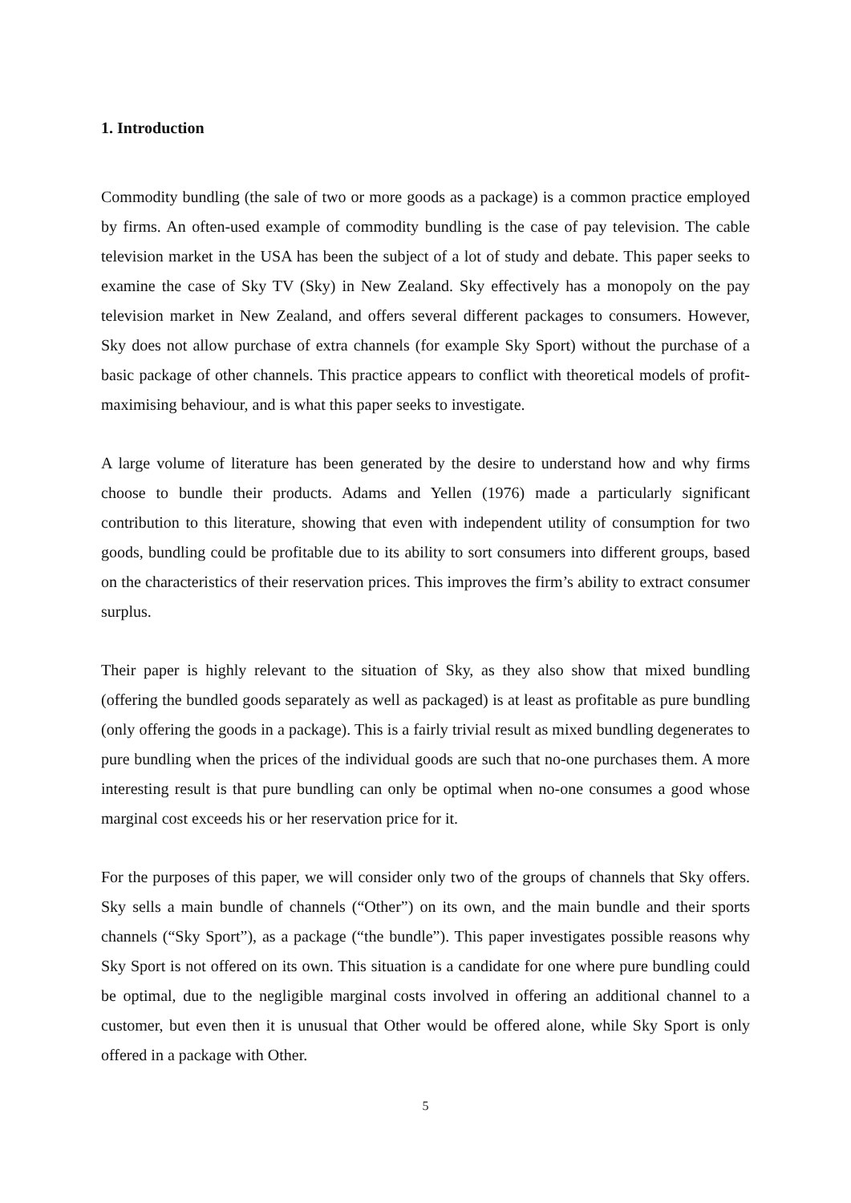1. Introduction
Commodity bundling (the sale of two or more goods as a package) is a common practice employed by firms. An often-used example of commodity bundling is the case of pay television. The cable television market in the USA has been the subject of a lot of study and debate. This paper seeks to examine the case of Sky TV (Sky) in New Zealand. Sky effectively has a monopoly on the pay television market in New Zealand, and offers several different packages to consumers. However, Sky does not allow purchase of extra channels (for example Sky Sport) without the purchase of a basic package of other channels. This practice appears to conflict with theoretical models of profit-maximising behaviour, and is what this paper seeks to investigate.
A large volume of literature has been generated by the desire to understand how and why firms choose to bundle their products. Adams and Yellen (1976) made a particularly significant contribution to this literature, showing that even with independent utility of consumption for two goods, bundling could be profitable due to its ability to sort consumers into different groups, based on the characteristics of their reservation prices. This improves the firm’s ability to extract consumer surplus.
Their paper is highly relevant to the situation of Sky, as they also show that mixed bundling (offering the bundled goods separately as well as packaged) is at least as profitable as pure bundling (only offering the goods in a package). This is a fairly trivial result as mixed bundling degenerates to pure bundling when the prices of the individual goods are such that no-one purchases them. A more interesting result is that pure bundling can only be optimal when no-one consumes a good whose marginal cost exceeds his or her reservation price for it.
For the purposes of this paper, we will consider only two of the groups of channels that Sky offers. Sky sells a main bundle of channels (“Other”) on its own, and the main bundle and their sports channels (“Sky Sport”), as a package (“the bundle”). This paper investigates possible reasons why Sky Sport is not offered on its own. This situation is a candidate for one where pure bundling could be optimal, due to the negligible marginal costs involved in offering an additional channel to a customer, but even then it is unusual that Other would be offered alone, while Sky Sport is only offered in a package with Other.
5